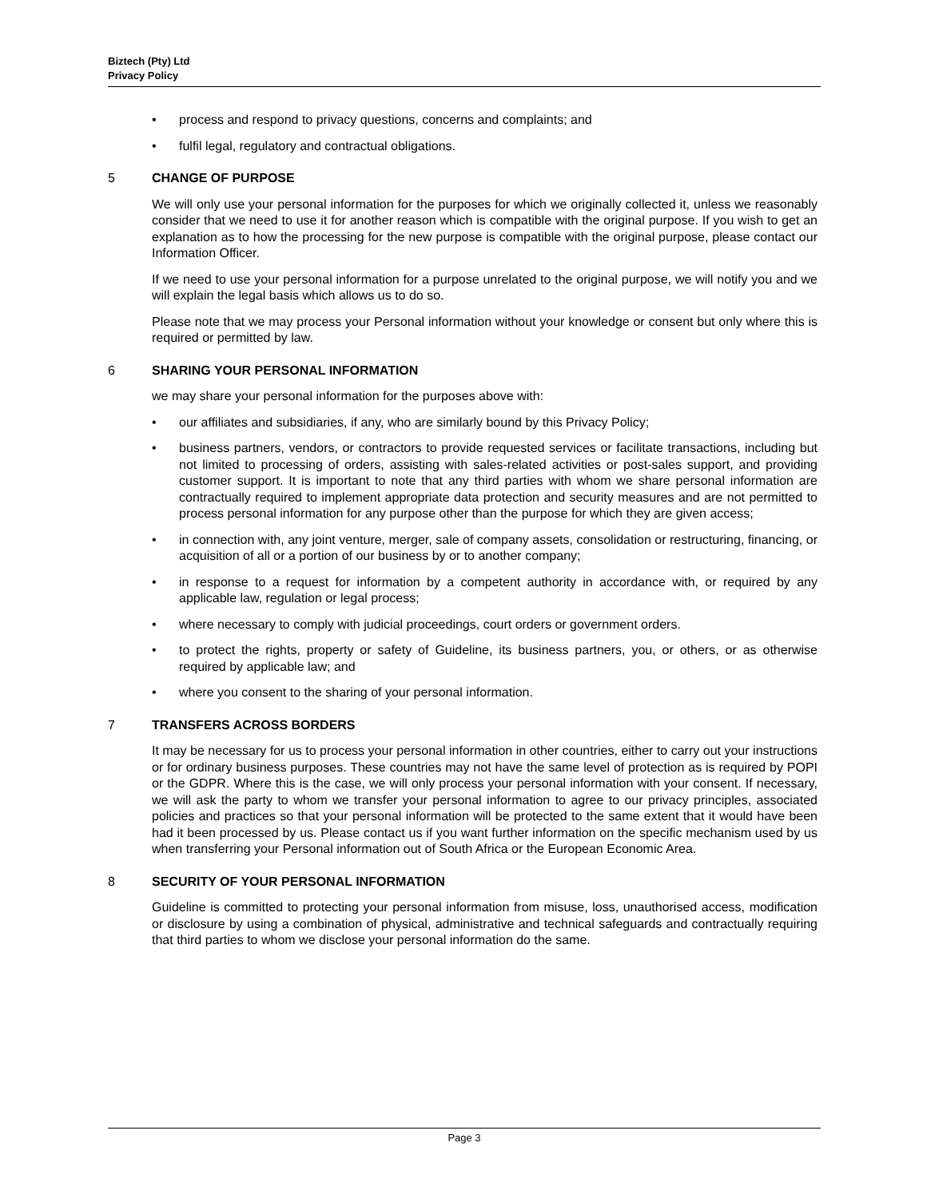Biztech (Pty) Ltd
Privacy Policy
• process and respond to privacy questions, concerns and complaints; and
• fulfil legal, regulatory and contractual obligations.
5 CHANGE OF PURPOSE
We will only use your personal information for the purposes for which we originally collected it, unless we reasonably consider that we need to use it for another reason which is compatible with the original purpose. If you wish to get an explanation as to how the processing for the new purpose is compatible with the original purpose, please contact our Information Officer.
If we need to use your personal information for a purpose unrelated to the original purpose, we will notify you and we will explain the legal basis which allows us to do so.
Please note that we may process your Personal information without your knowledge or consent but only where this is required or permitted by law.
6 SHARING YOUR PERSONAL INFORMATION
we may share your personal information for the purposes above with:
• our affiliates and subsidiaries, if any, who are similarly bound by this Privacy Policy;
• business partners, vendors, or contractors to provide requested services or facilitate transactions, including but not limited to processing of orders, assisting with sales-related activities or post-sales support, and providing customer support. It is important to note that any third parties with whom we share personal information are contractually required to implement appropriate data protection and security measures and are not permitted to process personal information for any purpose other than the purpose for which they are given access;
• in connection with, any joint venture, merger, sale of company assets, consolidation or restructuring, financing, or acquisition of all or a portion of our business by or to another company;
• in response to a request for information by a competent authority in accordance with, or required by any applicable law, regulation or legal process;
• where necessary to comply with judicial proceedings, court orders or government orders.
• to protect the rights, property or safety of Guideline, its business partners, you, or others, or as otherwise required by applicable law; and
• where you consent to the sharing of your personal information.
7 TRANSFERS ACROSS BORDERS
It may be necessary for us to process your personal information in other countries, either to carry out your instructions or for ordinary business purposes. These countries may not have the same level of protection as is required by POPI or the GDPR. Where this is the case, we will only process your personal information with your consent. If necessary, we will ask the party to whom we transfer your personal information to agree to our privacy principles, associated policies and practices so that your personal information will be protected to the same extent that it would have been had it been processed by us. Please contact us if you want further information on the specific mechanism used by us when transferring your Personal information out of South Africa or the European Economic Area.
8 SECURITY OF YOUR PERSONAL INFORMATION
Guideline is committed to protecting your personal information from misuse, loss, unauthorised access, modification or disclosure by using a combination of physical, administrative and technical safeguards and contractually requiring that third parties to whom we disclose your personal information do the same.
Page 3